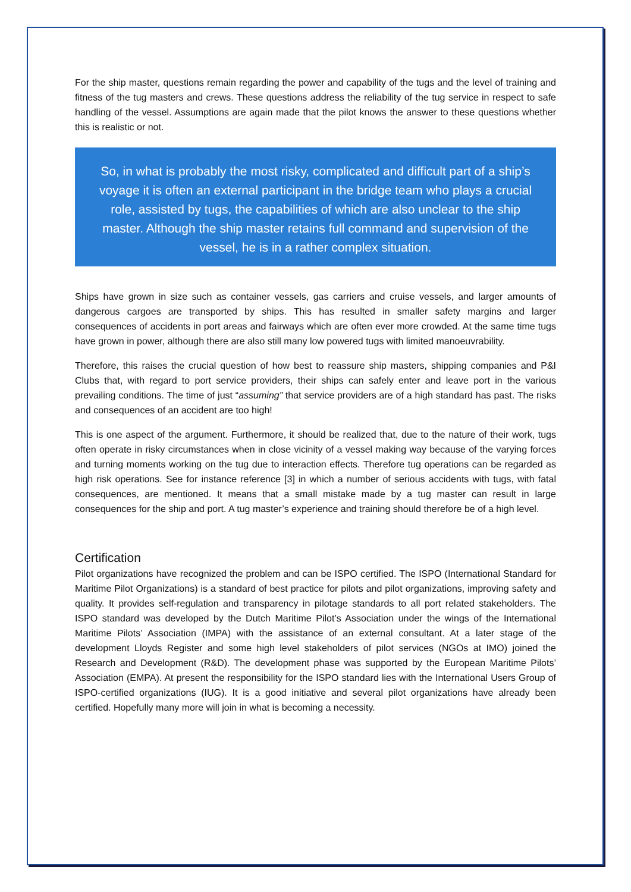For the ship master, questions remain regarding the power and capability of the tugs and the level of training and fitness of the tug masters and crews. These questions address the reliability of the tug service in respect to safe handling of the vessel. Assumptions are again made that the pilot knows the answer to these questions whether this is realistic or not.
So, in what is probably the most risky, complicated and difficult part of a ship’s voyage it is often an external participant in the bridge team who plays a crucial role, assisted by tugs, the capabilities of which are also unclear to the ship master. Although the ship master retains full command and supervision of the vessel, he is in a rather complex situation.
Ships have grown in size such as container vessels, gas carriers and cruise vessels, and larger amounts of dangerous cargoes are transported by ships. This has resulted in smaller safety margins and larger consequences of accidents in port areas and fairways which are often ever more crowded. At the same time tugs have grown in power, although there are also still many low powered tugs with limited manoeuvrability.
Therefore, this raises the crucial question of how best to reassure ship masters, shipping companies and P&I Clubs that, with regard to port service providers, their ships can safely enter and leave port in the various prevailing conditions. The time of just “assuming” that service providers are of a high standard has past. The risks and consequences of an accident are too high!
This is one aspect of the argument. Furthermore, it should be realized that, due to the nature of their work, tugs often operate in risky circumstances when in close vicinity of a vessel making way because of the varying forces and turning moments working on the tug due to interaction effects. Therefore tug operations can be regarded as high risk operations. See for instance reference [3] in which a number of serious accidents with tugs, with fatal consequences, are mentioned. It means that a small mistake made by a tug master can result in large consequences for the ship and port. A tug master’s experience and training should therefore be of a high level.
Certification
Pilot organizations have recognized the problem and can be ISPO certified. The ISPO (International Standard for Maritime Pilot Organizations) is a standard of best practice for pilots and pilot organizations, improving safety and quality. It provides self-regulation and transparency in pilotage standards to all port related stakeholders. The ISPO standard was developed by the Dutch Maritime Pilot’s Association under the wings of the International Maritime Pilots’ Association (IMPA) with the assistance of an external consultant. At a later stage of the development Lloyds Register and some high level stakeholders of pilot services (NGOs at IMO) joined the Research and Development (R&D). The development phase was supported by the European Maritime Pilots’ Association (EMPA). At present the responsibility for the ISPO standard lies with the International Users Group of ISPO-certified organizations (IUG). It is a good initiative and several pilot organizations have already been certified. Hopefully many more will join in what is becoming a necessity.